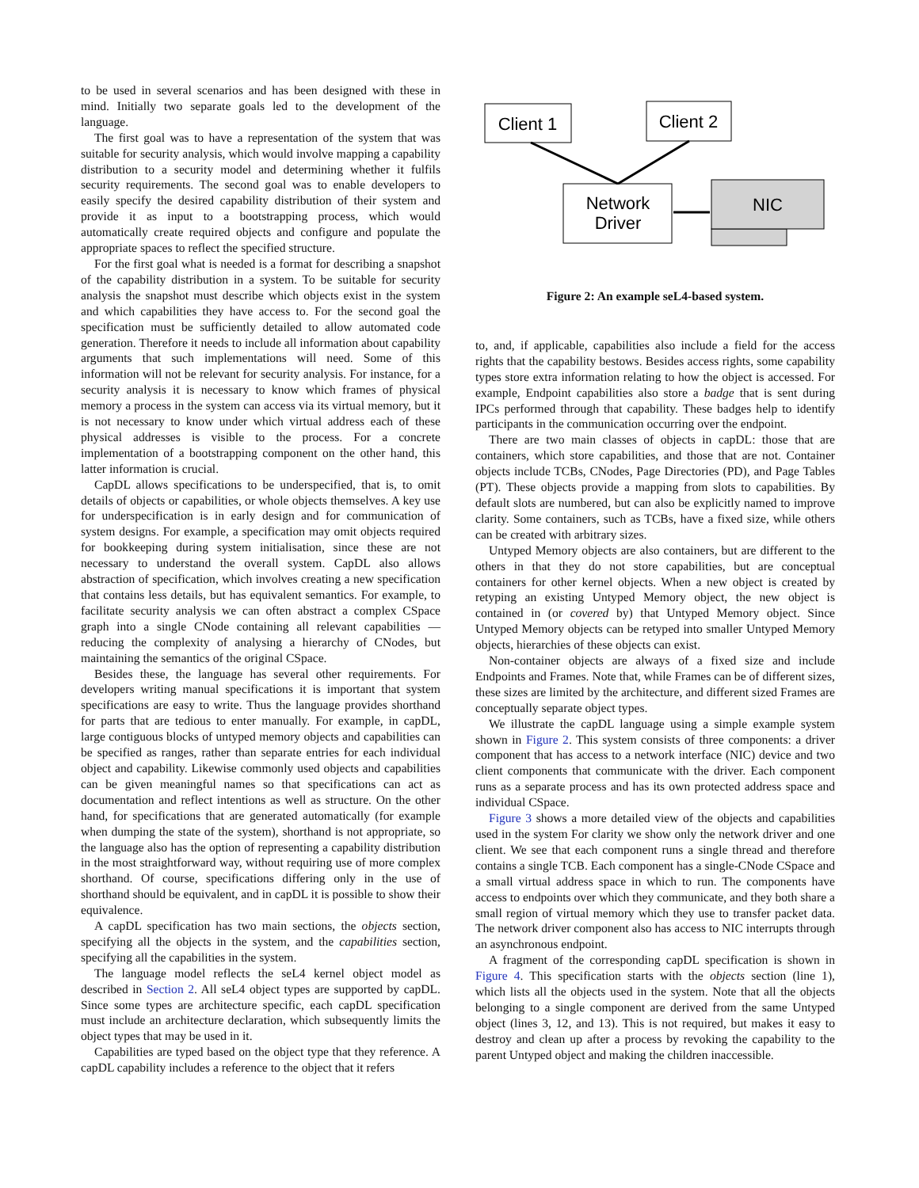to be used in several scenarios and has been designed with these in mind. Initially two separate goals led to the development of the language.
The first goal was to have a representation of the system that was suitable for security analysis, which would involve mapping a capability distribution to a security model and determining whether it fulfils security requirements. The second goal was to enable developers to easily specify the desired capability distribution of their system and provide it as input to a bootstrapping process, which would automatically create required objects and configure and populate the appropriate spaces to reflect the specified structure.
For the first goal what is needed is a format for describing a snapshot of the capability distribution in a system. To be suitable for security analysis the snapshot must describe which objects exist in the system and which capabilities they have access to. For the second goal the specification must be sufficiently detailed to allow automated code generation. Therefore it needs to include all information about capability arguments that such implementations will need. Some of this information will not be relevant for security analysis. For instance, for a security analysis it is necessary to know which frames of physical memory a process in the system can access via its virtual memory, but it is not necessary to know under which virtual address each of these physical addresses is visible to the process. For a concrete implementation of a bootstrapping component on the other hand, this latter information is crucial.
CapDL allows specifications to be underspecified, that is, to omit details of objects or capabilities, or whole objects themselves. A key use for underspecification is in early design and for communication of system designs. For example, a specification may omit objects required for bookkeeping during system initialisation, since these are not necessary to understand the overall system. CapDL also allows abstraction of specification, which involves creating a new specification that contains less details, but has equivalent semantics. For example, to facilitate security analysis we can often abstract a complex CSpace graph into a single CNode containing all relevant capabilities — reducing the complexity of analysing a hierarchy of CNodes, but maintaining the semantics of the original CSpace.
Besides these, the language has several other requirements. For developers writing manual specifications it is important that system specifications are easy to write. Thus the language provides shorthand for parts that are tedious to enter manually. For example, in capDL, large contiguous blocks of untyped memory objects and capabilities can be specified as ranges, rather than separate entries for each individual object and capability. Likewise commonly used objects and capabilities can be given meaningful names so that specifications can act as documentation and reflect intentions as well as structure. On the other hand, for specifications that are generated automatically (for example when dumping the state of the system), shorthand is not appropriate, so the language also has the option of representing a capability distribution in the most straightforward way, without requiring use of more complex shorthand. Of course, specifications differing only in the use of shorthand should be equivalent, and in capDL it is possible to show their equivalence.
A capDL specification has two main sections, the objects section, specifying all the objects in the system, and the capabilities section, specifying all the capabilities in the system.
The language model reflects the seL4 kernel object model as described in Section 2. All seL4 object types are supported by capDL. Since some types are architecture specific, each capDL specification must include an architecture declaration, which subsequently limits the object types that may be used in it.
Capabilities are typed based on the object type that they reference. A capDL capability includes a reference to the object that it refers
Client 1
Client 2
Network
Driver
NIC
Figure 2: An example seL4-based system.
to, and, if applicable, capabilities also include a field for the access rights that the capability bestows. Besides access rights, some capability types store extra information relating to how the object is accessed. For example, Endpoint capabilities also store a badge that is sent during IPCs performed through that capability. These badges help to identify participants in the communication occurring over the endpoint.
There are two main classes of objects in capDL: those that are containers, which store capabilities, and those that are not. Container objects include TCBs, CNodes, Page Directories (PD), and Page Tables (PT). These objects provide a mapping from slots to capabilities. By default slots are numbered, but can also be explicitly named to improve clarity. Some containers, such as TCBs, have a fixed size, while others can be created with arbitrary sizes.
Untyped Memory objects are also containers, but are different to the others in that they do not store capabilities, but are conceptual containers for other kernel objects. When a new object is created by retyping an existing Untyped Memory object, the new object is contained in (or covered by) that Untyped Memory object. Since Untyped Memory objects can be retyped into smaller Untyped Memory objects, hierarchies of these objects can exist.
Non-container objects are always of a fixed size and include Endpoints and Frames. Note that, while Frames can be of different sizes, these sizes are limited by the architecture, and different sized Frames are conceptually separate object types.
We illustrate the capDL language using a simple example system shown in Figure 2. This system consists of three components: a driver component that has access to a network interface (NIC) device and two client components that communicate with the driver. Each component runs as a separate process and has its own protected address space and individual CSpace.
Figure 3 shows a more detailed view of the objects and capabilities used in the system For clarity we show only the network driver and one client. We see that each component runs a single thread and therefore contains a single TCB. Each component has a single-CNode CSpace and a small virtual address space in which to run. The components have access to endpoints over which they communicate, and they both share a small region of virtual memory which they use to transfer packet data. The network driver component also has access to NIC interrupts through an asynchronous endpoint.
A fragment of the corresponding capDL specification is shown in Figure 4. This specification starts with the objects section (line 1), which lists all the objects used in the system. Note that all the objects belonging to a single component are derived from the same Untyped object (lines 3, 12, and 13). This is not required, but makes it easy to destroy and clean up after a process by revoking the capability to the parent Untyped object and making the children inaccessible.